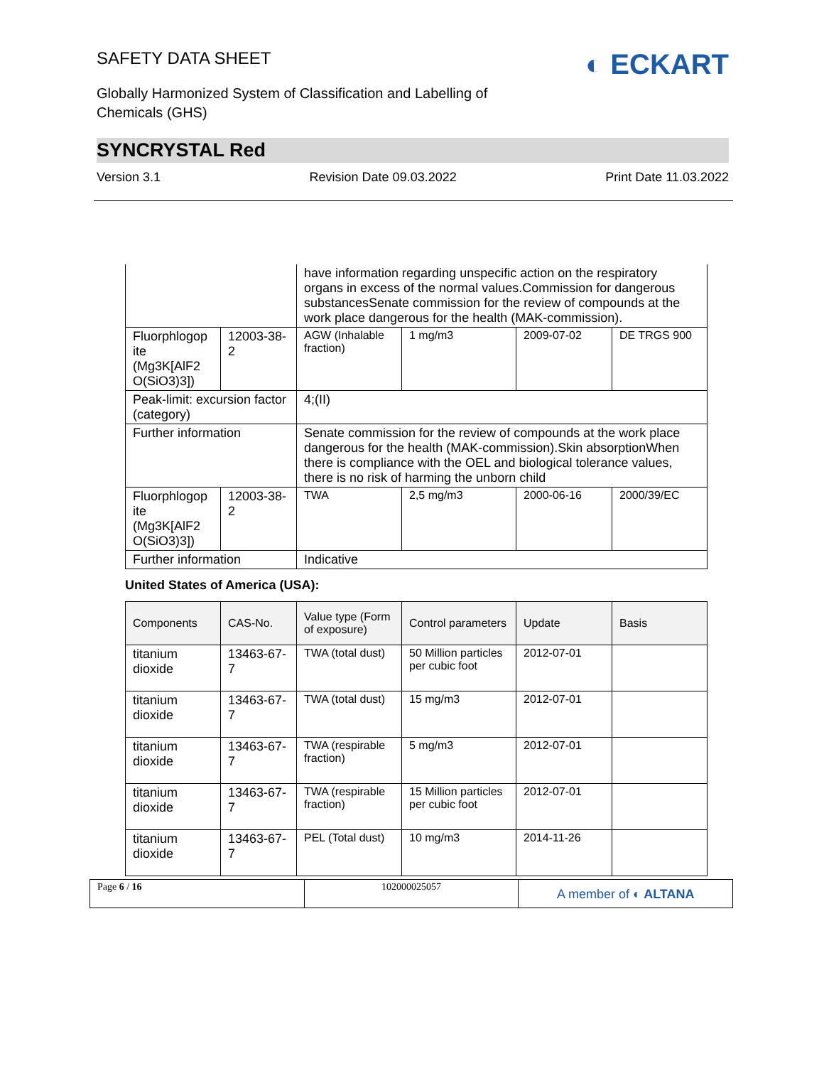SAFETY DATA SHEET
◐ ECKART
Globally Harmonized System of Classification and Labelling of Chemicals (GHS)
SYNCRYSTAL Red
Version 3.1 Revision Date 09.03.2022 Print Date 11.03.2022
| | | have information regarding unspecific action on the respiratory organs in excess of the normal values.Commission for dangerous substancesSenate commission for the review of compounds at the work place dangerous for the health (MAK-commission). | | | |
| Fluorphlogop ite (Mg3K[AlF2 O(SiO3)3]) | 12003-38-2 | AGW (Inhalable fraction) | 1 mg/m3 | 2009-07-02 | DE TRGS 900 |
| Peak-limit: excursion factor (category) | | 4;(II) | | | |
| Further information | | Senate commission for the review of compounds at the work place dangerous for the health (MAK-commission).Skin absorptionWhen there is compliance with the OEL and biological tolerance values, there is no risk of harming the unborn child | | | |
| Fluorphlogop ite (Mg3K[AlF2 O(SiO3)3]) | 12003-38-2 | TWA | 2,5 mg/m3 | 2000-06-16 | 2000/39/EC |
| Further information | | Indicative | | | |
United States of America (USA):
| Components | CAS-No. | Value type (Form of exposure) | Control parameters | Update | Basis |
| --- | --- | --- | --- | --- | --- |
| titanium dioxide | 13463-67-7 | TWA (total dust) | 50 Million particles per cubic foot | 2012-07-01 | |
| titanium dioxide | 13463-67-7 | TWA (total dust) | 15 mg/m3 | 2012-07-01 | |
| titanium dioxide | 13463-67-7 | TWA (respirable fraction) | 5 mg/m3 | 2012-07-01 | |
| titanium dioxide | 13463-67-7 | TWA (respirable fraction) | 15 Million particles per cubic foot | 2012-07-01 | |
| titanium dioxide | 13463-67-7 | PEL (Total dust) | 10 mg/m3 | 2014-11-26 | |
Page 6 / 16 102000025057
A member of ◐ ALTANA